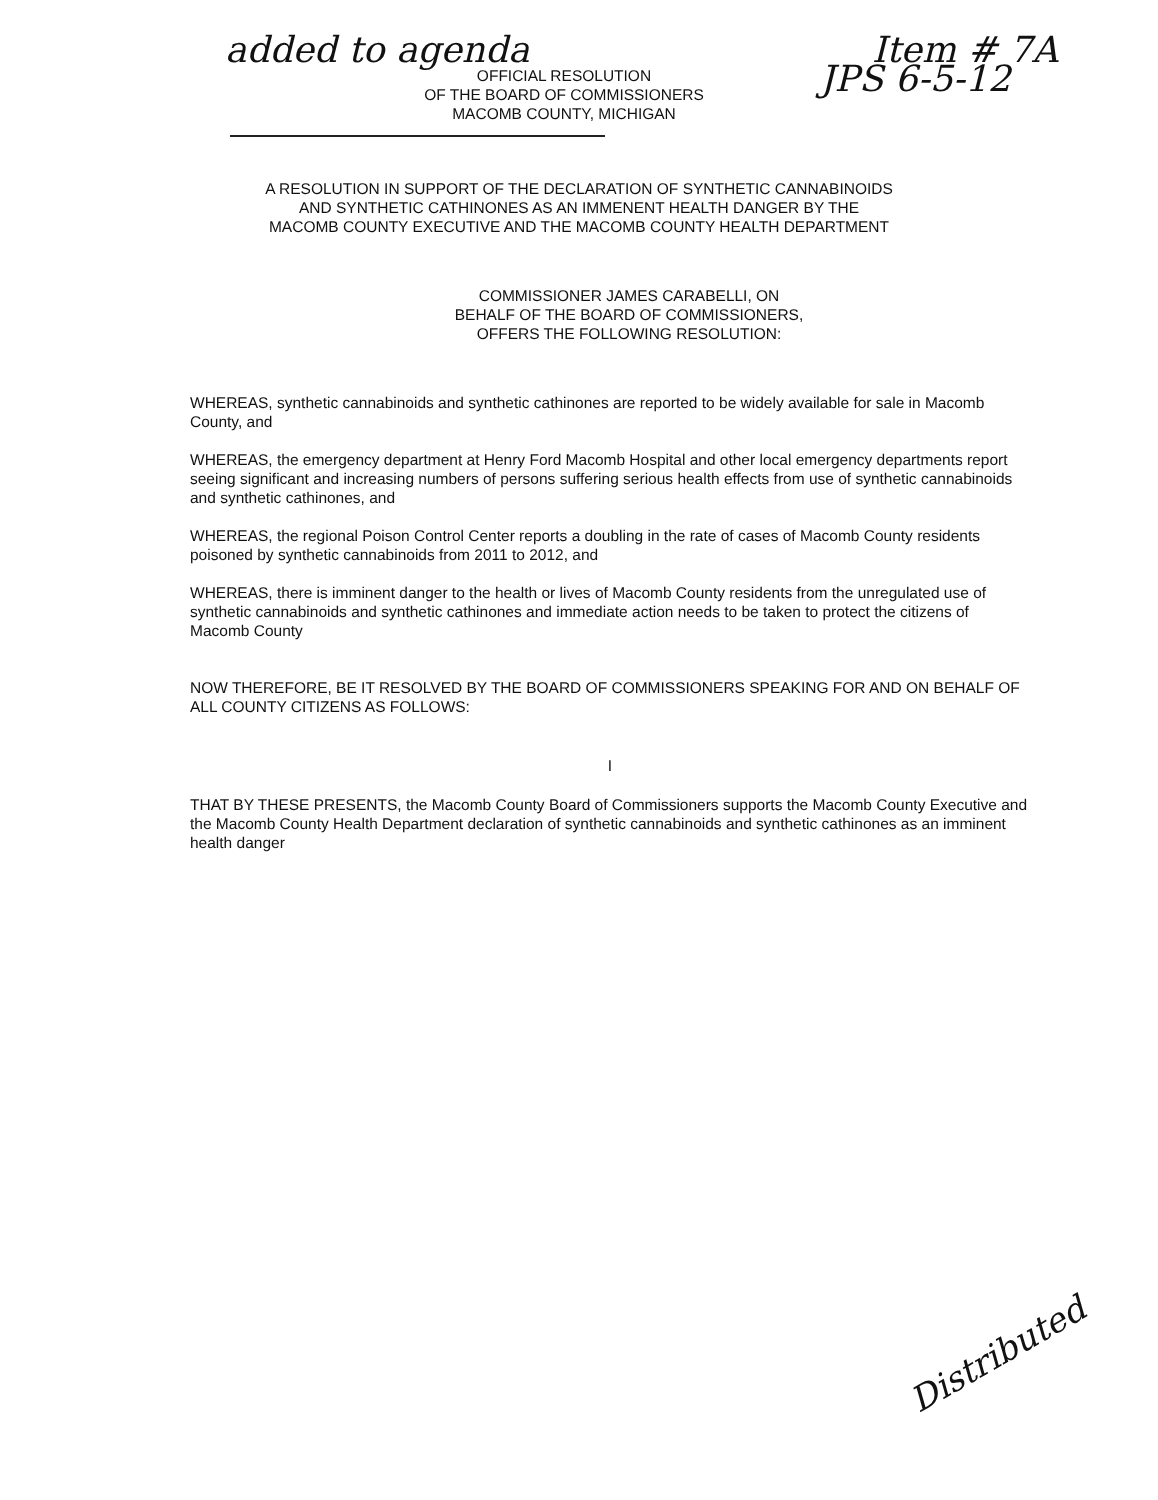added to agenda Item # 7A
JPS 6-5-12
OFFICIAL RESOLUTION
OF THE BOARD OF COMMISSIONERS
MACOMB COUNTY, MICHIGAN
A RESOLUTION IN SUPPORT OF THE DECLARATION OF SYNTHETIC CANNABINOIDS
AND SYNTHETIC CATHINONES AS AN IMMENENT HEALTH DANGER BY THE
MACOMB COUNTY EXECUTIVE AND THE MACOMB COUNTY HEALTH DEPARTMENT
COMMISSIONER JAMES CARABELLI, ON
BEHALF OF THE BOARD OF COMMISSIONERS,
OFFERS THE FOLLOWING RESOLUTION:
WHEREAS, synthetic cannabinoids and synthetic cathinones are reported to be widely available for sale in Macomb County, and
WHEREAS, the emergency department at Henry Ford Macomb Hospital and other local emergency departments report seeing significant and increasing numbers of persons suffering serious health effects from use of synthetic cannabinoids and synthetic cathinones, and
WHEREAS, the regional Poison Control Center reports a doubling in the rate of cases of Macomb County residents poisoned by synthetic cannabinoids from 2011 to 2012, and
WHEREAS, there is imminent danger to the health or lives of Macomb County residents from the unregulated use of synthetic cannabinoids and synthetic cathinones and immediate action needs to be taken to protect the citizens of Macomb County
NOW THEREFORE, BE IT RESOLVED BY THE BOARD OF COMMISSIONERS SPEAKING FOR AND ON BEHALF OF ALL COUNTY CITIZENS AS FOLLOWS:
I
THAT BY THESE PRESENTS, the Macomb County Board of Commissioners supports the Macomb County Executive and the Macomb County Health Department declaration of synthetic cannabinoids and synthetic cathinones as an imminent health danger
Distributed